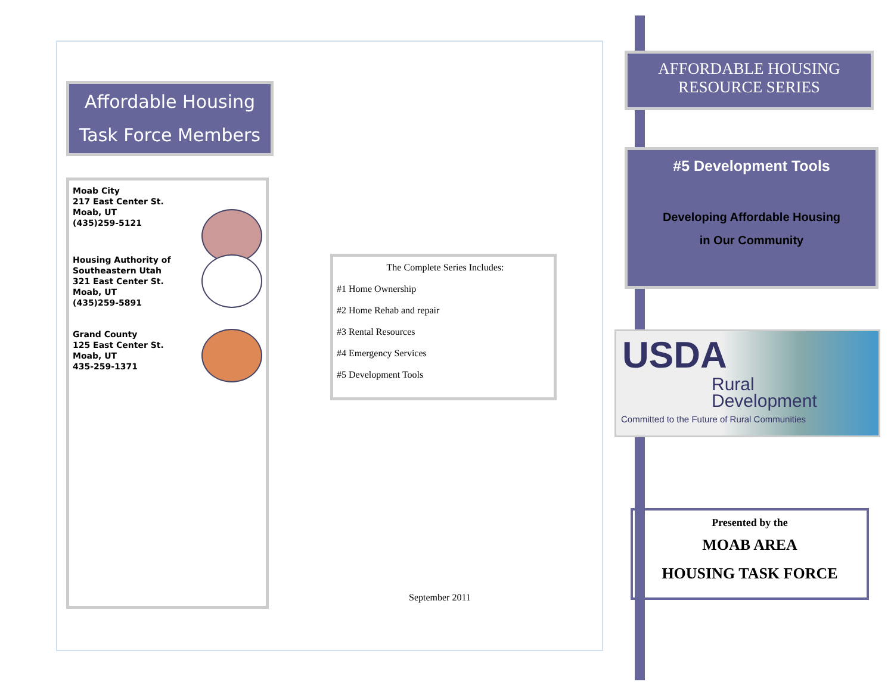Affordable Housing
Task Force Members
Moab City
217 East Center St.
Moab, UT
(435)259-5121
Housing Authority of
Southeastern Utah
321 East Center St.
Moab, UT
(435)259-5891
Grand County
125 East Center St.
Moab, UT
435-259-1371
The Complete Series Includes:
#1 Home Ownership
#2 Home Rehab and repair
#3 Rental Resources
#4 Emergency Services
#5 Development Tools
September 2011
AFFORDABLE HOUSING
RESOURCE SERIES
#5 Development Tools
Developing Affordable Housing
in Our Community
USDA
Rural
Development
Committed to the Future of Rural Communities
Presented by the
MOAB AREA
HOUSING TASK FORCE